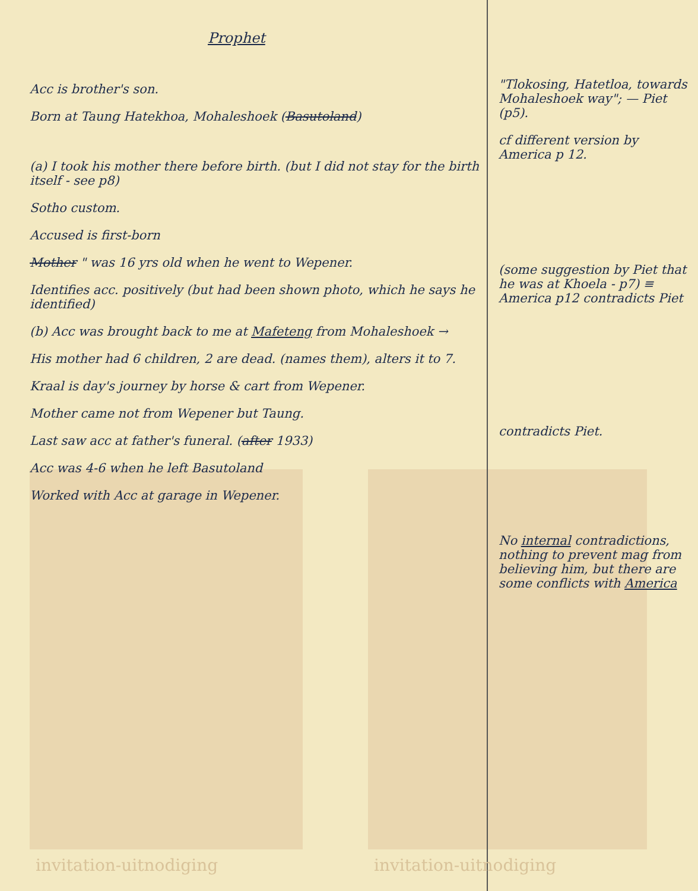Prophet
Acc is brother's son.
Born at Taung Hatekhoa, Mohaleshoek (Basutoland)
(a) I took his mother there before birth. (but I did not stay for the birth itself - see p8)
Sotho custom.
Accused is first-born
Mother " was 16 yrs old when he went to Wepener.
Identifies acc. positively (but had been shown photo, which he says he identified)
(b) Acc was brought back to me at Mafeteng from Mohaleshoek →
His mother had 6 children, 2 are dead. (names them), alters it to 7.
Kraal is day's journey by horse & cart from Wepener.
Mother came not from Wepener but Taung.
Last saw acc at father's funeral. (after 1933)
Acc was 4-6 when he left Basutoland
Worked with Acc at garage in Wepener.
"Tlokosing, Hatetloa, towards Mohaleshoek way"; — Piet (p5).
cf different version by America p 12.
(some suggestion by Piet that he was at Khoela - p7) ≡ America p12 contradicts Piet
contradicts Piet.
No internal contradictions, nothing to prevent mag from believing him, but there are some conflicts with America
invitation-uitnodiging invitation-uitnodiging